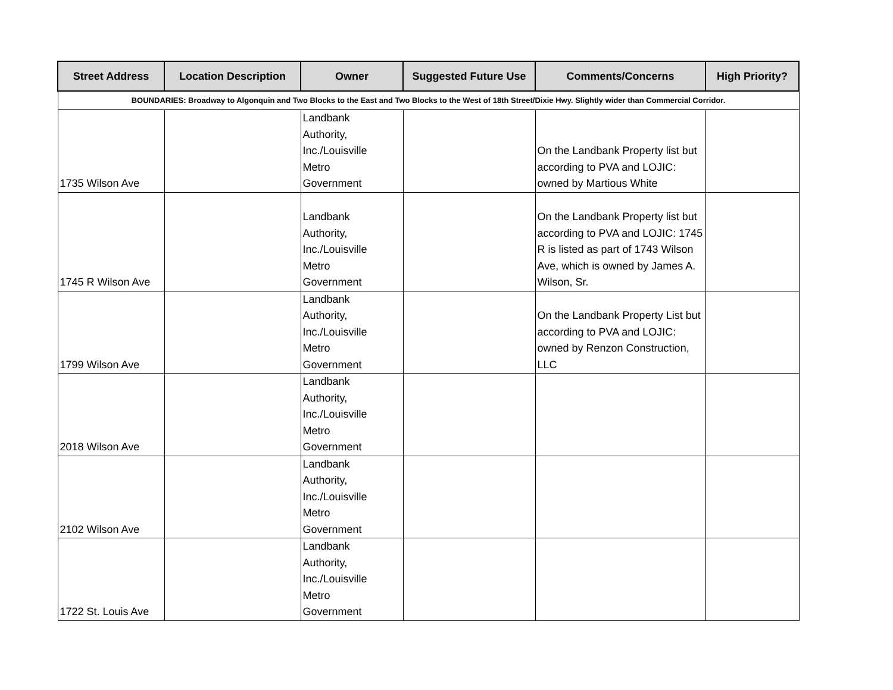| Street Address | Location Description | Owner | Suggested Future Use | Comments/Concerns | High Priority? |
| --- | --- | --- | --- | --- | --- |
| BOUNDARIES: Broadway to Algonquin and Two Blocks to the East and Two Blocks to the West of 18th Street/Dixie Hwy. Slightly wider than Commercial Corridor. | | | | | |
| 1735 Wilson Ave | | Landbank Authority, Inc./Louisville Metro Government | | On the Landbank Property list but according to PVA and LOJIC: owned by Martious White | |
| 1745 R Wilson Ave | | Landbank Authority, Inc./Louisville Metro Government | | On the Landbank Property list but according to PVA and LOJIC: 1745 R is listed as part of 1743 Wilson Ave, which is owned by James A. Wilson, Sr. | |
| 1799 Wilson Ave | | Landbank Authority, Inc./Louisville Metro Government | | On the Landbank Property List but according to PVA and LOJIC: owned by Renzon Construction, LLC | |
| 2018 Wilson Ave | | Landbank Authority, Inc./Louisville Metro Government | | | |
| 2102 Wilson Ave | | Landbank Authority, Inc./Louisville Metro Government | | | |
| 1722 St. Louis Ave | | Landbank Authority, Inc./Louisville Metro Government | | | |